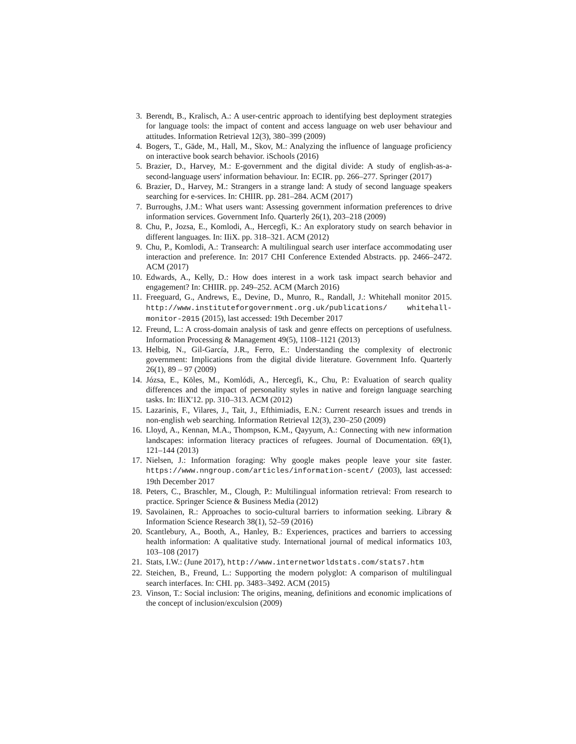3. Berendt, B., Kralisch, A.: A user-centric approach to identifying best deployment strategies for language tools: the impact of content and access language on web user behaviour and attitudes. Information Retrieval 12(3), 380–399 (2009)
4. Bogers, T., Gäde, M., Hall, M., Skov, M.: Analyzing the influence of language proficiency on interactive book search behavior. iSchools (2016)
5. Brazier, D., Harvey, M.: E-government and the digital divide: A study of english-as-a-second-language users' information behaviour. In: ECIR. pp. 266–277. Springer (2017)
6. Brazier, D., Harvey, M.: Strangers in a strange land: A study of second language speakers searching for e-services. In: CHIIR. pp. 281–284. ACM (2017)
7. Burroughs, J.M.: What users want: Assessing government information preferences to drive information services. Government Info. Quarterly 26(1), 203–218 (2009)
8. Chu, P., Jozsa, E., Komlodi, A., Hercegfi, K.: An exploratory study on search behavior in different languages. In: IIiX. pp. 318–321. ACM (2012)
9. Chu, P., Komlodi, A.: Transearch: A multilingual search user interface accommodating user interaction and preference. In: 2017 CHI Conference Extended Abstracts. pp. 2466–2472. ACM (2017)
10. Edwards, A., Kelly, D.: How does interest in a work task impact search behavior and engagement? In: CHIIR. pp. 249–252. ACM (March 2016)
11. Freeguard, G., Andrews, E., Devine, D., Munro, R., Randall, J.: Whitehall monitor 2015. http://www.instituteforgovernment.org.uk/publications/ whitehall-monitor-2015 (2015), last accessed: 19th December 2017
12. Freund, L.: A cross-domain analysis of task and genre effects on perceptions of usefulness. Information Processing & Management 49(5), 1108–1121 (2013)
13. Helbig, N., Gil-García, J.R., Ferro, E.: Understanding the complexity of electronic government: Implications from the digital divide literature. Government Info. Quarterly 26(1), 89 – 97 (2009)
14. Józsa, E., Köles, M., Komlódi, A., Hercegfi, K., Chu, P.: Evaluation of search quality differences and the impact of personality styles in native and foreign language searching tasks. In: IIiX'12. pp. 310–313. ACM (2012)
15. Lazarinis, F., Vilares, J., Tait, J., Efthimiadis, E.N.: Current research issues and trends in non-english web searching. Information Retrieval 12(3), 230–250 (2009)
16. Lloyd, A., Kennan, M.A., Thompson, K.M., Qayyum, A.: Connecting with new information landscapes: information literacy practices of refugees. Journal of Documentation. 69(1), 121–144 (2013)
17. Nielsen, J.: Information foraging: Why google makes people leave your site faster. https://www.nngroup.com/articles/information-scent/ (2003), last accessed: 19th December 2017
18. Peters, C., Braschler, M., Clough, P.: Multilingual information retrieval: From research to practice. Springer Science & Business Media (2012)
19. Savolainen, R.: Approaches to socio-cultural barriers to information seeking. Library & Information Science Research 38(1), 52–59 (2016)
20. Scantlebury, A., Booth, A., Hanley, B.: Experiences, practices and barriers to accessing health information: A qualitative study. International journal of medical informatics 103, 103–108 (2017)
21. Stats, I.W.: (June 2017), http://www.internetworldstats.com/stats7.htm
22. Steichen, B., Freund, L.: Supporting the modern polyglot: A comparison of multilingual search interfaces. In: CHI. pp. 3483–3492. ACM (2015)
23. Vinson, T.: Social inclusion: The origins, meaning, definitions and economic implications of the concept of inclusion/exculsion (2009)